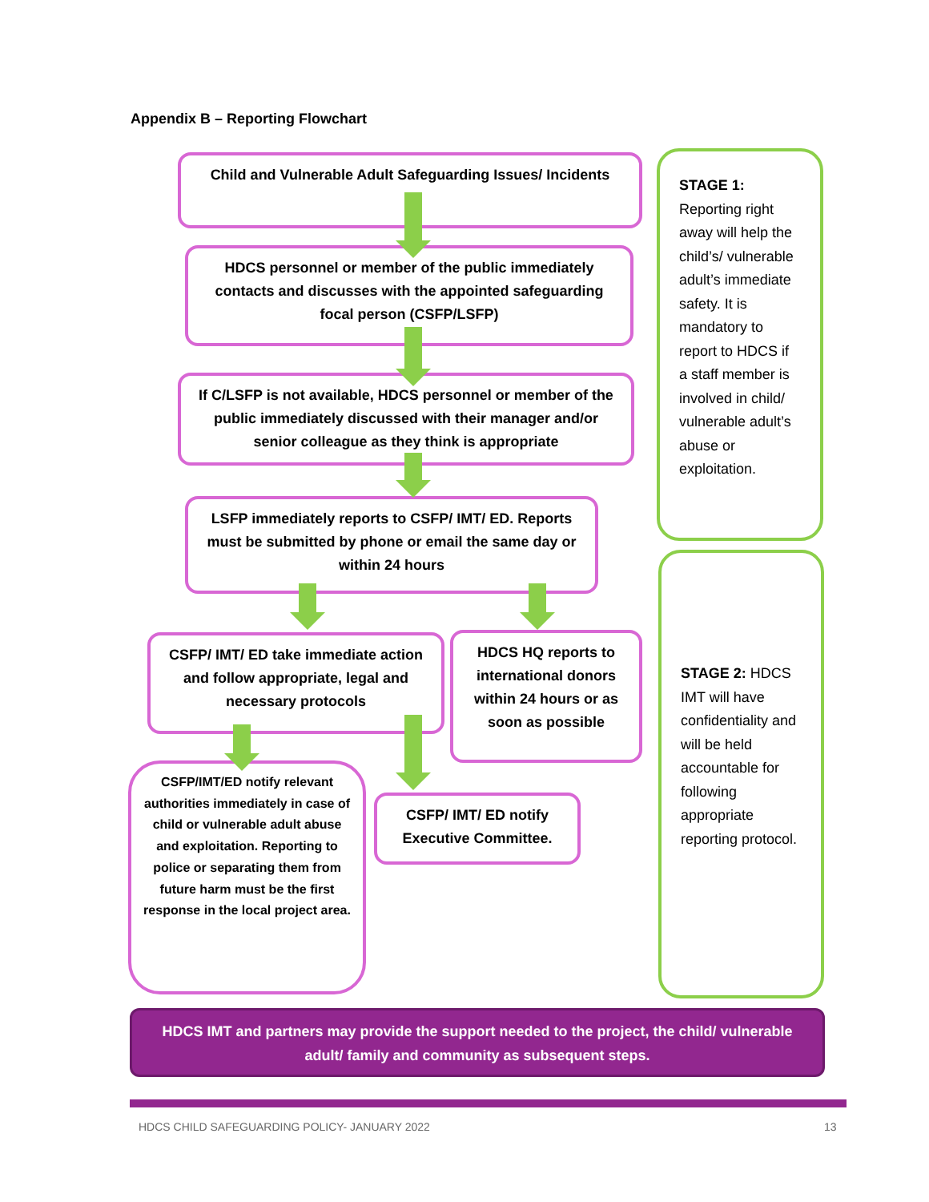Appendix B – Reporting Flowchart
Child and Vulnerable Adult Safeguarding Issues/ Incidents
HDCS personnel or member of the public immediately contacts and discusses with the appointed safeguarding focal person (CSFP/LSFP)
If C/LSFP is not available, HDCS personnel or member of the public immediately discussed with their manager and/or senior colleague as they think is appropriate
LSFP immediately reports to CSFP/ IMT/ ED. Reports must be submitted by phone or email the same day or within 24 hours
CSFP/ IMT/ ED take immediate action and follow appropriate, legal and necessary protocols
HDCS HQ reports to international donors within 24 hours or as soon as possible
CSFP/IMT/ED notify relevant authorities immediately in case of child or vulnerable adult abuse and exploitation. Reporting to police or separating them from future harm must be the first response in the local project area.
CSFP/ IMT/ ED notify Executive Committee.
STAGE 1:
Reporting right away will help the child’s/ vulnerable adult’s immediate safety. It is mandatory to report to HDCS if a staff member is involved in child/ vulnerable adult’s abuse or exploitation.
STAGE 2: HDCS IMT will have confidentiality and will be held accountable for following appropriate reporting protocol.
HDCS IMT and partners may provide the support needed to the project, the child/ vulnerable adult/ family and community as subsequent steps.
HDCS CHILD SAFEGUARDING POLICY- JANUARY 2022
13